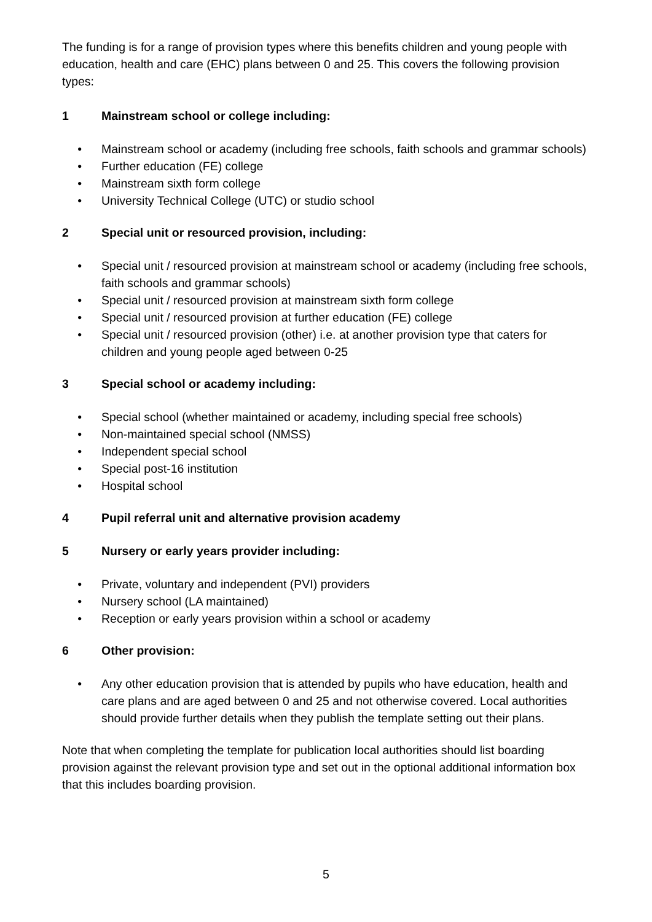The funding is for a range of provision types where this benefits children and young people with education, health and care (EHC) plans between 0 and 25. This covers the following provision types:
1 Mainstream school or college including:
• Mainstream school or academy (including free schools, faith schools and grammar schools)
• Further education (FE) college
• Mainstream sixth form college
• University Technical College (UTC) or studio school
2 Special unit or resourced provision, including:
• Special unit / resourced provision at mainstream school or academy (including free schools, faith schools and grammar schools)
• Special unit / resourced provision at mainstream sixth form college
• Special unit / resourced provision at further education (FE) college
• Special unit / resourced provision (other) i.e. at another provision type that caters for children and young people aged between 0-25
3 Special school or academy including:
• Special school (whether maintained or academy, including special free schools)
• Non-maintained special school (NMSS)
• Independent special school
• Special post-16 institution
• Hospital school
4 Pupil referral unit and alternative provision academy
5 Nursery or early years provider including:
• Private, voluntary and independent (PVI) providers
• Nursery school (LA maintained)
• Reception or early years provision within a school or academy
6 Other provision:
• Any other education provision that is attended by pupils who have education, health and care plans and are aged between 0 and 25 and not otherwise covered. Local authorities should provide further details when they publish the template setting out their plans.
Note that when completing the template for publication local authorities should list boarding provision against the relevant provision type and set out in the optional additional information box that this includes boarding provision.
5